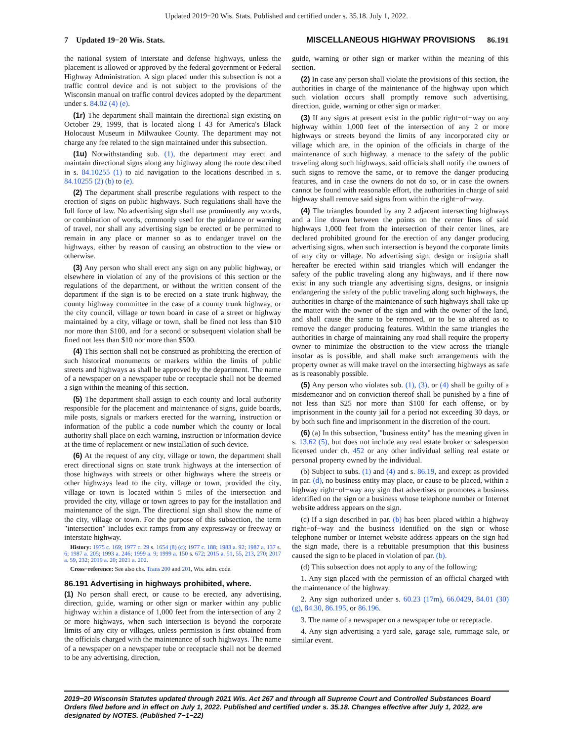Updated 2019−20 Wis. Stats. Published and certified under s. 35.18. July 1, 2022.
7 Updated 19−20 Wis. Stats. MISCELLANEOUS HIGHWAY PROVISIONS 86.191
the national system of interstate and defense highways, unless the placement is allowed or approved by the federal government or Federal Highway Administration. A sign placed under this subsection is not a traffic control device and is not subject to the provisions of the Wisconsin manual on traffic control devices adopted by the department under s. 84.02 (4) (e).
(1r) The department shall maintain the directional sign existing on October 29, 1999, that is located along I 43 for America's Black Holocaust Museum in Milwaukee County. The department may not charge any fee related to the sign maintained under this subsection.
(1u) Notwithstanding sub. (1), the department may erect and maintain directional signs along any highway along the route described in s. 84.10255 (1) to aid navigation to the locations described in s. 84.10255 (2) (b) to (e).
(2) The department shall prescribe regulations with respect to the erection of signs on public highways. Such regulations shall have the full force of law. No advertising sign shall use prominently any words, or combination of words, commonly used for the guidance or warning of travel, nor shall any advertising sign be erected or be permitted to remain in any place or manner so as to endanger travel on the highways, either by reason of causing an obstruction to the view or otherwise.
(3) Any person who shall erect any sign on any public highway, or elsewhere in violation of any of the provisions of this section or the regulations of the department, or without the written consent of the department if the sign is to be erected on a state trunk highway, the county highway committee in the case of a county trunk highway, or the city council, village or town board in case of a street or highway maintained by a city, village or town, shall be fined not less than $10 nor more than $100, and for a second or subsequent violation shall be fined not less than $10 nor more than $500.
(4) This section shall not be construed as prohibiting the erection of such historical monuments or markers within the limits of public streets and highways as shall be approved by the department. The name of a newspaper on a newspaper tube or receptacle shall not be deemed a sign within the meaning of this section.
(5) The department shall assign to each county and local authority responsible for the placement and maintenance of signs, guide boards, mile posts, signals or markers erected for the warning, instruction or information of the public a code number which the county or local authority shall place on each warning, instruction or information device at the time of replacement or new installation of such device.
(6) At the request of any city, village or town, the department shall erect directional signs on state trunk highways at the intersection of those highways with streets or other highways where the streets or other highways lead to the city, village or town, provided the city, village or town is located within 5 miles of the intersection and provided the city, village or town agrees to pay for the installation and maintenance of the sign. The directional sign shall show the name of the city, village or town. For the purpose of this subsection, the term "intersection" includes exit ramps from any expressway or freeway or interstate highway.
History: 1975 c. 169; 1977 c. 29 s. 1654 (8) (c); 1977 c. 188; 1983 a. 92; 1987 a. 137 s. 6; 1987 a. 205; 1993 a. 246; 1999 a. 9; 1999 a. 150 s. 672; 2015 a. 51, 55, 213, 270; 2017 a. 59, 232; 2019 a. 20; 2021 a. 202.
Cross−reference: See also chs. Trans 200 and 201, Wis. adm. code.
86.191 Advertising in highways prohibited, where.
(1) No person shall erect, or cause to be erected, any advertising, direction, guide, warning or other sign or marker within any public highway within a distance of 1,000 feet from the intersection of any 2 or more highways, when such intersection is beyond the corporate limits of any city or villages, unless permission is first obtained from the officials charged with the maintenance of such highways. The name of a newspaper on a newspaper tube or receptacle shall not be deemed to be any advertising, direction,
guide, warning or other sign or marker within the meaning of this section.
(2) In case any person shall violate the provisions of this section, the authorities in charge of the maintenance of the highway upon which such violation occurs shall promptly remove such advertising, direction, guide, warning or other sign or marker.
(3) If any signs at present exist in the public right−of−way on any highway within 1,000 feet of the intersection of any 2 or more highways or streets beyond the limits of any incorporated city or village which are, in the opinion of the officials in charge of the maintenance of such highway, a menace to the safety of the public traveling along such highways, said officials shall notify the owners of such signs to remove the same, or to remove the danger producing features, and in case the owners do not do so, or in case the owners cannot be found with reasonable effort, the authorities in charge of said highway shall remove said signs from within the right−of−way.
(4) The triangles bounded by any 2 adjacent intersecting highways and a line drawn between the points on the center lines of said highways 1,000 feet from the intersection of their center lines, are declared prohibited ground for the erection of any danger producing advertising signs, when such intersection is beyond the corporate limits of any city or village. No advertising sign, design or insignia shall hereafter be erected within said triangles which will endanger the safety of the public traveling along any highways, and if there now exist in any such triangle any advertising signs, designs, or insignia endangering the safety of the public traveling along such highways, the authorities in charge of the maintenance of such highways shall take up the matter with the owner of the sign and with the owner of the land, and shall cause the same to be removed, or to be so altered as to remove the danger producing features. Within the same triangles the authorities in charge of maintaining any road shall require the property owner to minimize the obstruction to the view across the triangle insofar as is possible, and shall make such arrangements with the property owner as will make travel on the intersecting highways as safe as is reasonably possible.
(5) Any person who violates sub. (1), (3), or (4) shall be guilty of a misdemeanor and on conviction thereof shall be punished by a fine of not less than $25 nor more than $100 for each offense, or by imprisonment in the county jail for a period not exceeding 30 days, or by both such fine and imprisonment in the discretion of the court.
(6) (a) In this subsection, "business entity" has the meaning given in s. 13.62 (5), but does not include any real estate broker or salesperson licensed under ch. 452 or any other individual selling real estate or personal property owned by the individual.
(b) Subject to subs. (1) and (4) and s. 86.19, and except as provided in par. (d), no business entity may place, or cause to be placed, within a highway right−of−way any sign that advertises or promotes a business identified on the sign or a business whose telephone number or Internet website address appears on the sign.
(c) If a sign described in par. (b) has been placed within a highway right−of−way and the business identified on the sign or whose telephone number or Internet website address appears on the sign had the sign made, there is a rebuttable presumption that this business caused the sign to be placed in violation of par. (b).
(d) This subsection does not apply to any of the following:
1. Any sign placed with the permission of an official charged with the maintenance of the highway.
2. Any sign authorized under s. 60.23 (17m), 66.0429, 84.01 (30) (g), 84.30, 86.195, or 86.196.
3. The name of a newspaper on a newspaper tube or receptacle.
4. Any sign advertising a yard sale, garage sale, rummage sale, or similar event.
2019−20 Wisconsin Statutes updated through 2021 Wis. Act 267 and through all Supreme Court and Controlled Substances Board Orders filed before and in effect on July 1, 2022. Published and certified under s. 35.18. Changes effective after July 1, 2022, are designated by NOTES. (Published 7−1−22)